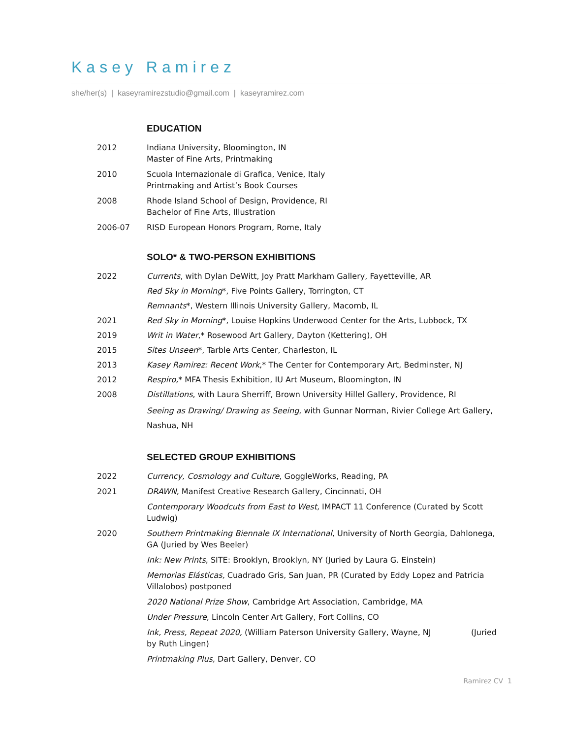Kasey Ramirez
she/her(s) | kaseyramirezstudio@gmail.com | kaseyramirez.com
EDUCATION
2012 Indiana University, Bloomington, IN
Master of Fine Arts, Printmaking
2010 Scuola Internazionale di Grafica, Venice, Italy
Printmaking and Artist’s Book Courses
2008 Rhode Island School of Design, Providence, RI
Bachelor of Fine Arts, Illustration
2006-07 RISD European Honors Program, Rome, Italy
SOLO* & TWO-PERSON EXHIBITIONS
2022 Currents, with Dylan DeWitt, Joy Pratt Markham Gallery, Fayetteville, AR
Red Sky in Morning*, Five Points Gallery, Torrington, CT
Remnants*, Western Illinois University Gallery, Macomb, IL
2021 Red Sky in Morning*, Louise Hopkins Underwood Center for the Arts, Lubbock, TX
2019 Writ in Water,* Rosewood Art Gallery, Dayton (Kettering), OH
2015 Sites Unseen*, Tarble Arts Center, Charleston, IL
2013 Kasey Ramirez: Recent Work,* The Center for Contemporary Art, Bedminster, NJ
2012 Respiro,* MFA Thesis Exhibition, IU Art Museum, Bloomington, IN
2008 Distillations, with Laura Sherriff, Brown University Hillel Gallery, Providence, RI
Seeing as Drawing/ Drawing as Seeing, with Gunnar Norman, Rivier College Art Gallery, Nashua, NH
SELECTED GROUP EXHIBITIONS
2022 Currency, Cosmology and Culture, GoggleWorks, Reading, PA
2021 DRAWN, Manifest Creative Research Gallery, Cincinnati, OH
Contemporary Woodcuts from East to West, IMPACT 11 Conference (Curated by Scott Ludwig)
2020 Southern Printmaking Biennale IX International, University of North Georgia, Dahlonega, GA (Juried by Wes Beeler)
Ink: New Prints, SITE: Brooklyn, Brooklyn, NY (Juried by Laura G. Einstein)
Memorias Elásticas, Cuadrado Gris, San Juan, PR (Curated by Eddy Lopez and Patricia Villalobos) postponed
2020 National Prize Show, Cambridge Art Association, Cambridge, MA
Under Pressure, Lincoln Center Art Gallery, Fort Collins, CO
Ink, Press, Repeat 2020, (William Paterson University Gallery, Wayne, NJ (Juried by Ruth Lingen)
Printmaking Plus, Dart Gallery, Denver, CO
Ramirez CV 1